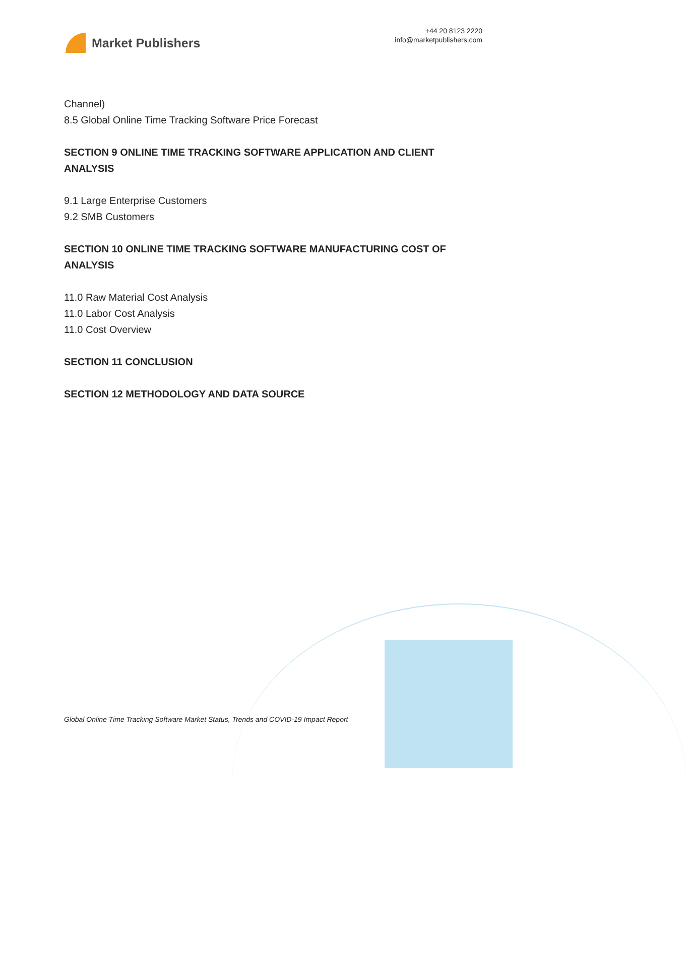Market Publishers
+44 20 8123 2220
info@marketpublishers.com
Channel)
8.5 Global Online Time Tracking Software Price Forecast
SECTION 9 ONLINE TIME TRACKING SOFTWARE APPLICATION AND CLIENT ANALYSIS
9.1 Large Enterprise Customers
9.2 SMB Customers
SECTION 10 ONLINE TIME TRACKING SOFTWARE MANUFACTURING COST OF ANALYSIS
11.0 Raw Material Cost Analysis
11.0 Labor Cost Analysis
11.0 Cost Overview
SECTION 11 CONCLUSION
SECTION 12 METHODOLOGY AND DATA SOURCE
Global Online Time Tracking Software Market Status, Trends and COVID-19 Impact Report